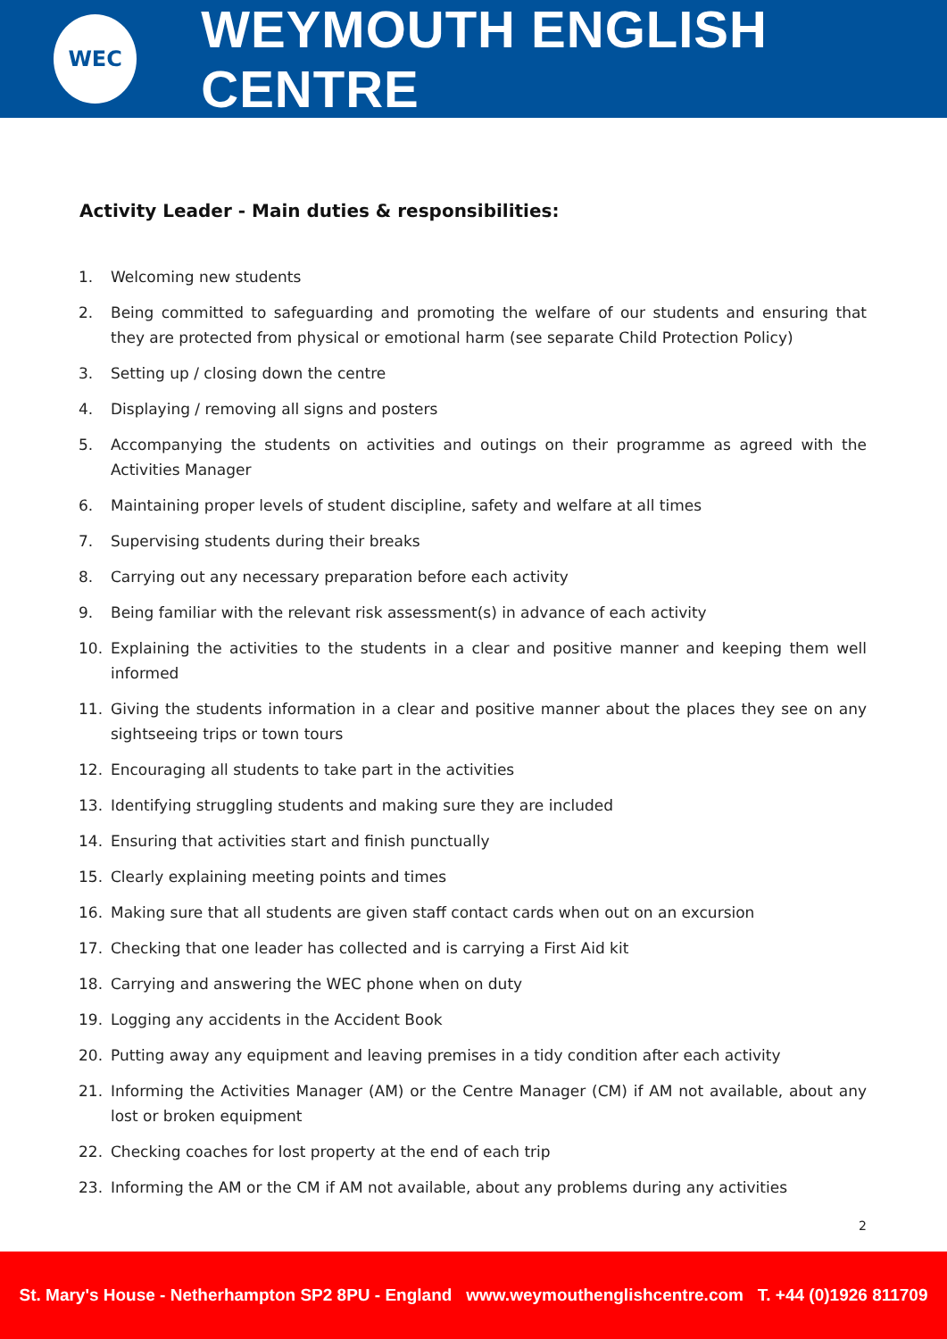WEC
WEYMOUTH ENGLISH CENTRE
Activity Leader - Main duties & responsibilities:
1. Welcoming new students
2. Being committed to safeguarding and promoting the welfare of our students and ensuring that they are protected from physical or emotional harm (see separate Child Protection Policy)
3. Setting up / closing down the centre
4. Displaying / removing all signs and posters
5. Accompanying the students on activities and outings on their programme as agreed with the Activities Manager
6. Maintaining proper levels of student discipline, safety and welfare at all times
7. Supervising students during their breaks
8. Carrying out any necessary preparation before each activity
9. Being familiar with the relevant risk assessment(s) in advance of each activity
10. Explaining the activities to the students in a clear and positive manner and keeping them well informed
11. Giving the students information in a clear and positive manner about the places they see on any sightseeing trips or town tours
12. Encouraging all students to take part in the activities
13. Identifying struggling students and making sure they are included
14. Ensuring that activities start and finish punctually
15. Clearly explaining meeting points and times
16. Making sure that all students are given staff contact cards when out on an excursion
17. Checking that one leader has collected and is carrying a First Aid kit
18. Carrying and answering the WEC phone when on duty
19. Logging any accidents in the Accident Book
20. Putting away any equipment and leaving premises in a tidy condition after each activity
21. Informing the Activities Manager (AM) or the Centre Manager (CM) if AM not available, about any lost or broken equipment
22. Checking coaches for lost property at the end of each trip
23. Informing the AM or the CM if AM not available, about any problems during any activities
2
St. Mary's House - Netherhampton SP2 8PU - England www.weymouthenglishcentre.com T. +44 (0)1926 811709